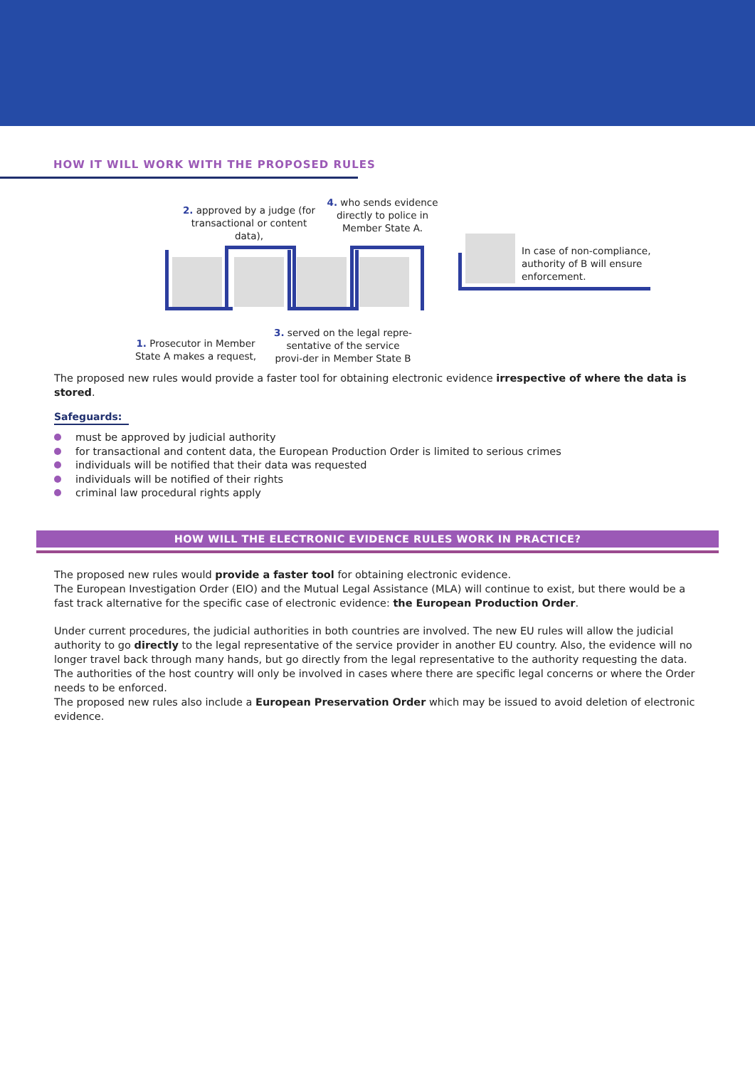HOW IT WILL WORK WITH THE PROPOSED RULES
2. approved by a judge (for transactional or content data),
4. who sends evidence directly to police in Member State A.
In case of non-compliance,
authority of B will ensure
enforcement.
1. Prosecutor in Member State A makes a request,
3. served on the legal repre-sentative of the service provi-der in Member State B
The proposed new rules would provide a faster tool for obtaining electronic evidence irrespective of where the data is stored.
Safeguards:
must be approved by judicial authority
for transactional and content data, the European Production Order is limited to serious crimes
individuals will be notified that their data was requested
individuals will be notified of their rights
criminal law procedural rights apply
HOW WILL THE ELECTRONIC EVIDENCE RULES WORK IN PRACTICE?
The proposed new rules would provide a faster tool for obtaining electronic evidence.
The European Investigation Order (EIO) and the Mutual Legal Assistance (MLA) will continue to exist, but there would be a fast track alternative for the specific case of electronic evidence: the European Production Order.
Under current procedures, the judicial authorities in both countries are involved. The new EU rules will allow the judicial authority to go directly to the legal representative of the service provider in another EU country. Also, the evidence will no longer travel back through many hands, but go directly from the legal representative to the authority requesting the data. The authorities of the host country will only be involved in cases where there are specific legal concerns or where the Order needs to be enforced.
The proposed new rules also include a European Preservation Order which may be issued to avoid deletion of electronic evidence.